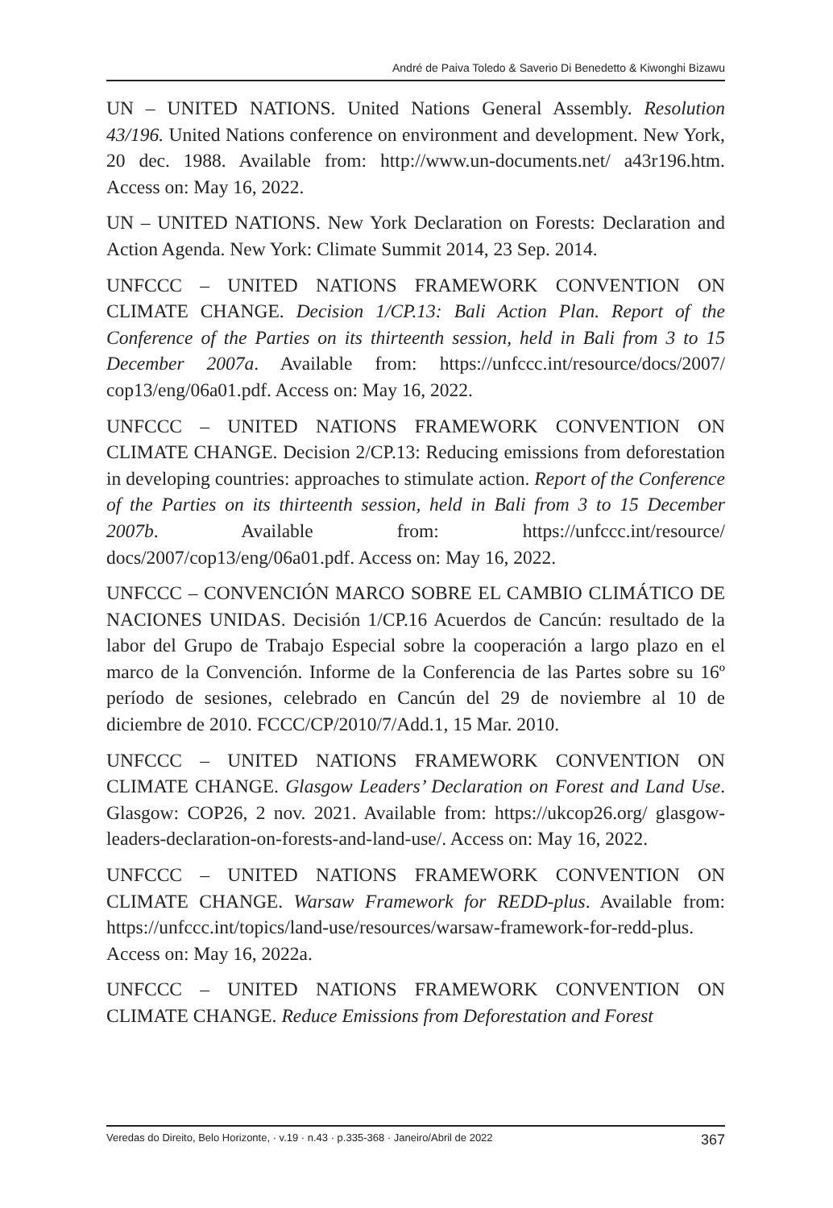André de Paiva Toledo & Saverio Di Benedetto & Kiwonghi Bizawu
UN – UNITED NATIONS. United Nations General Assembly. Resolution 43/196. United Nations conference on environment and development. New York, 20 dec. 1988. Available from: http://www.un-documents.net/ a43r196.htm. Access on: May 16, 2022.
UN – UNITED NATIONS. New York Declaration on Forests: Declaration and Action Agenda. New York: Climate Summit 2014, 23 Sep. 2014.
UNFCCC – UNITED NATIONS FRAMEWORK CONVENTION ON CLIMATE CHANGE. Decision 1/CP.13: Bali Action Plan. Report of the Conference of the Parties on its thirteenth session, held in Bali from 3 to 15 December 2007a. Available from: https://unfccc.int/resource/docs/2007/ cop13/eng/06a01.pdf. Access on: May 16, 2022.
UNFCCC – UNITED NATIONS FRAMEWORK CONVENTION ON CLIMATE CHANGE. Decision 2/CP.13: Reducing emissions from deforestation in developing countries: approaches to stimulate action. Report of the Conference of the Parties on its thirteenth session, held in Bali from 3 to 15 December 2007b. Available from: https://unfccc.int/resource/ docs/2007/cop13/eng/06a01.pdf. Access on: May 16, 2022.
UNFCCC – CONVENCIÓN MARCO SOBRE EL CAMBIO CLIMÁTICO DE NACIONES UNIDAS. Decisión 1/CP.16 Acuerdos de Cancún: resultado de la labor del Grupo de Trabajo Especial sobre la cooperación a largo plazo en el marco de la Convención. Informe de la Conferencia de las Partes sobre su 16º período de sesiones, celebrado en Cancún del 29 de noviembre al 10 de diciembre de 2010. FCCC/CP/2010/7/Add.1, 15 Mar. 2010.
UNFCCC – UNITED NATIONS FRAMEWORK CONVENTION ON CLIMATE CHANGE. Glasgow Leaders’ Declaration on Forest and Land Use. Glasgow: COP26, 2 nov. 2021. Available from: https://ukcop26.org/ glasgow-leaders-declaration-on-forests-and-land-use/. Access on: May 16, 2022.
UNFCCC – UNITED NATIONS FRAMEWORK CONVENTION ON CLIMATE CHANGE. Warsaw Framework for REDD-plus. Available from: https://unfccc.int/topics/land-use/resources/warsaw-framework-for-redd-plus. Access on: May 16, 2022a.
UNFCCC – UNITED NATIONS FRAMEWORK CONVENTION ON CLIMATE CHANGE. Reduce Emissions from Deforestation and Forest
Veredas do Direito, Belo Horizonte, · v.19 · n.43 · p.335-368 · Janeiro/Abril de 2022 367